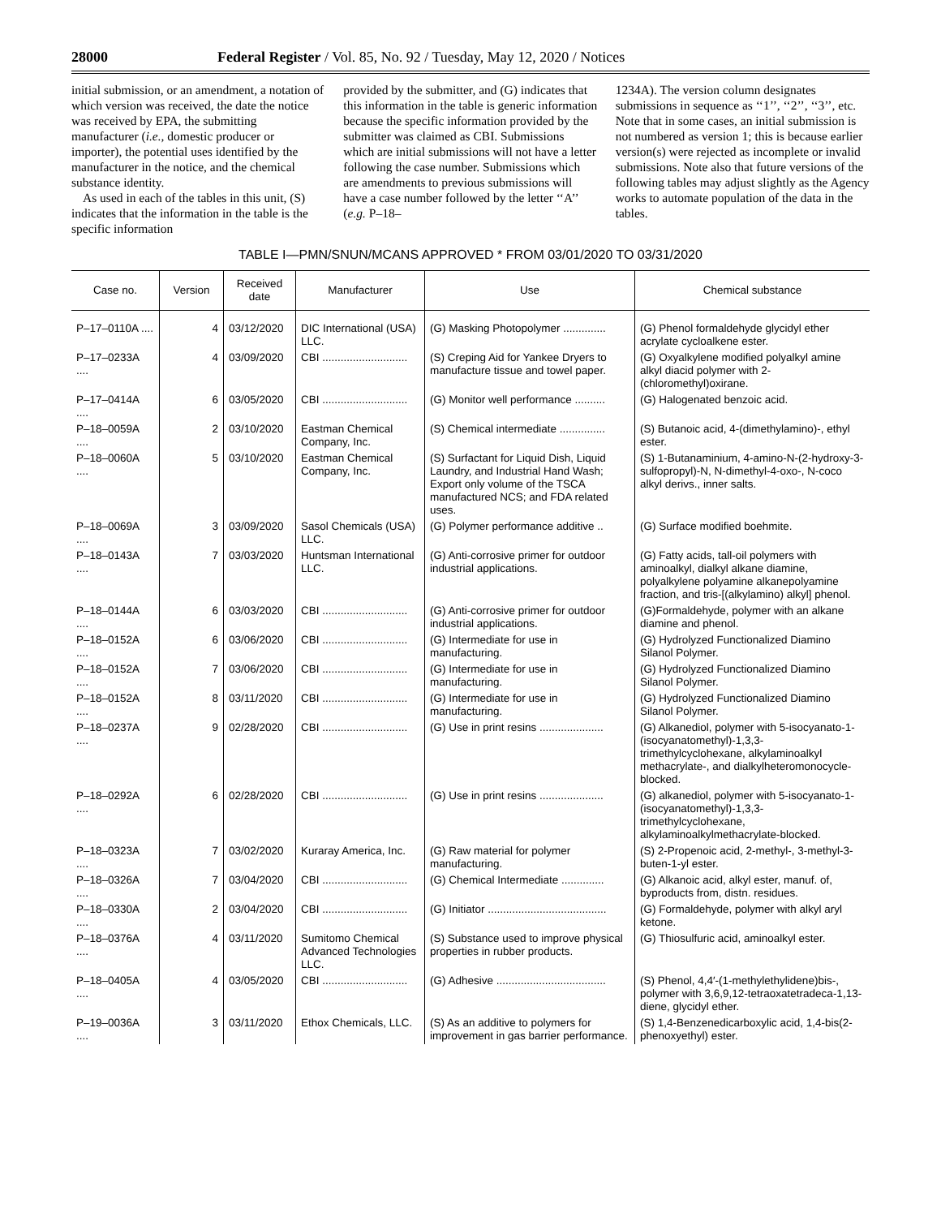28000 Federal Register / Vol. 85, No. 92 / Tuesday, May 12, 2020 / Notices
initial submission, or an amendment, a notation of which version was received, the date the notice was received by EPA, the submitting manufacturer (i.e., domestic producer or importer), the potential uses identified by the manufacturer in the notice, and the chemical substance identity.
As used in each of the tables in this unit, (S) indicates that the information in the table is the specific information
provided by the submitter, and (G) indicates that this information in the table is generic information because the specific information provided by the submitter was claimed as CBI. Submissions which are initial submissions will not have a letter following the case number. Submissions which are amendments to previous submissions will have a case number followed by the letter ‘‘A’’ (e.g. P–18–
1234A). The version column designates submissions in sequence as ‘‘1’’, ‘‘2’’, ‘‘3’’, etc. Note that in some cases, an initial submission is not numbered as version 1; this is because earlier version(s) were rejected as incomplete or invalid submissions. Note also that future versions of the following tables may adjust slightly as the Agency works to automate population of the data in the tables.
TABLE I—PMN/SNUN/MCANS APPROVED * FROM 03/01/2020 TO 03/31/2020
| Case no. | Version | Received date | Manufacturer | Use | Chemical substance |
| --- | --- | --- | --- | --- | --- |
| P–17–0110A .... | 4 | 03/12/2020 | DIC International (USA) LLC. | (G) Masking Photopolymer .............. | (G) Phenol formaldehyde glycidyl ether acrylate cycloalkene ester. |
| P–17–0233A .... | 4 | 03/09/2020 | CBI ............................ | (S) Creping Aid for Yankee Dryers to manufacture tissue and towel paper. | (G) Oxyalkylene modified polyalkyl amine alkyl diacid polymer with 2-(chloromethyl)oxirane. |
| P–17–0414A .... | 6 | 03/05/2020 | CBI ............................ | (G) Monitor well performance .......... | (G) Halogenated benzoic acid. |
| P–18–0059A .... | 2 | 03/10/2020 | Eastman Chemical Company, Inc. | (S) Chemical intermediate ............... | (S) Butanoic acid, 4-(dimethylamino)-, ethyl ester. |
| P–18–0060A .... | 5 | 03/10/2020 | Eastman Chemical Company, Inc. | (S) Surfactant for Liquid Dish, Liquid Laundry, and Industrial Hand Wash; Export only volume of the TSCA manufactured NCS; and FDA related uses. | (S) 1-Butanaminium, 4-amino-N-(2-hydroxy-3-sulfopropyl)-N, N-dimethyl-4-oxo-, N-coco alkyl derivs., inner salts. |
| P–18–0069A .... | 3 | 03/09/2020 | Sasol Chemicals (USA) LLC. | (G) Polymer performance additive .. | (G) Surface modified boehmite. |
| P–18–0143A .... | 7 | 03/03/2020 | Huntsman International LLC. | (G) Anti-corrosive primer for outdoor industrial applications. | (G) Fatty acids, tall-oil polymers with aminoalkyl, dialkyl alkane diamine, polyalkylene polyamine alkanepolyamine fraction, and tris-[(alkylamino) alkyl] phenol. |
| P–18–0144A .... | 6 | 03/03/2020 | CBI ............................ | (G) Anti-corrosive primer for outdoor industrial applications. | (G)Formaldehyde, polymer with an alkane diamine and phenol. |
| P–18–0152A .... | 6 | 03/06/2020 | CBI ............................ | (G) Intermediate for use in manufacturing. | (G) Hydrolyzed Functionalized Diamino Silanol Polymer. |
| P–18–0152A .... | 7 | 03/06/2020 | CBI ............................ | (G) Intermediate for use in manufacturing. | (G) Hydrolyzed Functionalized Diamino Silanol Polymer. |
| P–18–0152A .... | 8 | 03/11/2020 | CBI ............................ | (G) Intermediate for use in manufacturing. | (G) Hydrolyzed Functionalized Diamino Silanol Polymer. |
| P–18–0237A .... | 9 | 02/28/2020 | CBI ............................ | (G) Use in print resins ..................... | (G) Alkanediol, polymer with 5-isocyanato-1-(isocyanatomethyl)-1,3,3-trimethylcyclohexane, alkylaminoalkyl methacrylate-, and dialkylheteromonocycle-blocked. |
| P–18–0292A .... | 6 | 02/28/2020 | CBI ............................ | (G) Use in print resins ..................... | (G) alkanediol, polymer with 5-isocyanato-1-(isocyanatomethyl)-1,3,3-trimethylcyclohexane, alkylaminoalkylmethacrylate-blocked. |
| P–18–0323A .... | 7 | 03/02/2020 | Kuraray America, Inc. | (G) Raw material for polymer manufacturing. | (S) 2-Propenoic acid, 2-methyl-, 3-methyl-3-buten-1-yl ester. |
| P–18–0326A .... | 7 | 03/04/2020 | CBI ............................ | (G) Chemical Intermediate .............. | (G) Alkanoic acid, alkyl ester, manuf. of, byproducts from, distn. residues. |
| P–18–0330A .... | 2 | 03/04/2020 | CBI ............................ | (G) Initiator ....................................... | (G) Formaldehyde, polymer with alkyl aryl ketone. |
| P–18–0376A .... | 4 | 03/11/2020 | Sumitomo Chemical Advanced Technologies LLC. | (S) Substance used to improve physical properties in rubber products. | (G) Thiosulfuric acid, aminoalkyl ester. |
| P–18–0405A .... | 4 | 03/05/2020 | CBI ............................ | (G) Adhesive .................................... | (S) Phenol, 4,4′-(1-methylethylidene)bis-, polymer with 3,6,9,12-tetraoxatetradeca-1,13-diene, glycidyl ether. |
| P–19–0036A .... | 3 | 03/11/2020 | Ethox Chemicals, LLC. | (S) As an additive to polymers for improvement in gas barrier performance. | (S) 1,4-Benzenedicarboxylic acid, 1,4-bis(2-phenoxyethyl) ester. |